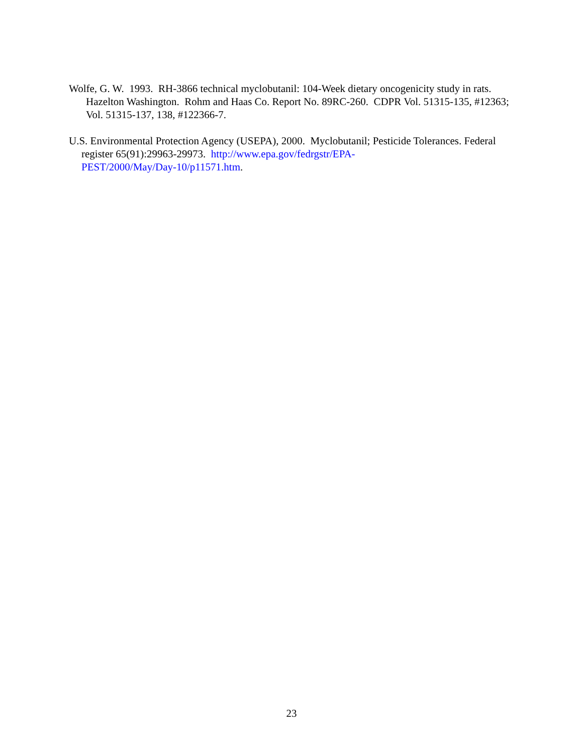Wolfe, G. W. 1993. RH-3866 technical myclobutanil: 104-Week dietary oncogenicity study in rats. Hazelton Washington. Rohm and Haas Co. Report No. 89RC-260. CDPR Vol. 51315-135, #12363; Vol. 51315-137, 138, #122366-7.
U.S. Environmental Protection Agency (USEPA), 2000. Myclobutanil; Pesticide Tolerances. Federal register 65(91):29963-29973. http://www.epa.gov/fedrgstr/EPA-
PEST/2000/May/Day-10/p11571.htm.
23